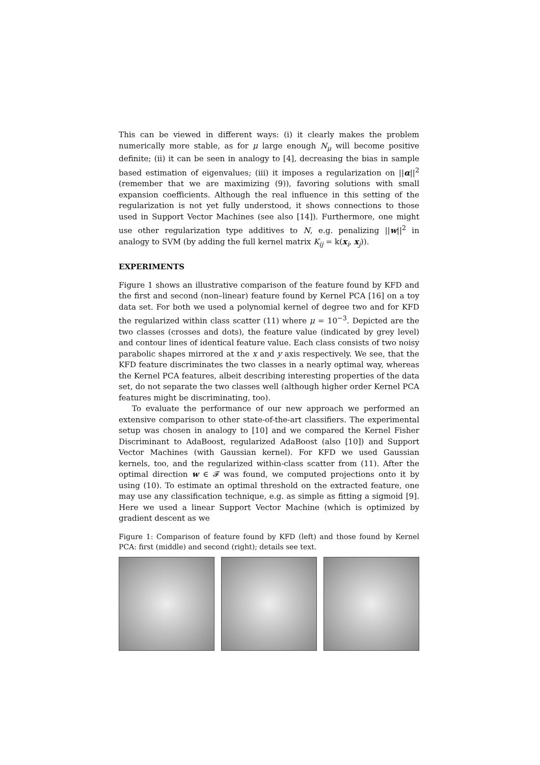This can be viewed in different ways: (i) it clearly makes the problem numerically more stable, as for μ large enough N<sub>μ</sub> will become positive definite; (ii) it can be seen in analogy to [4], decreasing the bias in sample based estimation of eigenvalues; (iii) it imposes a regularization on ||α||<sup>2</sup> (remember that we are maximizing (9)), favoring solutions with small expansion coefficients. Although the real influence in this setting of the regularization is not yet fully understood, it shows connections to those used in Support Vector Machines (see also [14]). Furthermore, one might use other regularization type additives to N, e.g. penalizing ||w||<sup>2</sup> in analogy to SVM (by adding the full kernel matrix K<sub>ij</sub> = k(x<sub>i</sub>, x<sub>j</sub>)).
EXPERIMENTS
Figure 1 shows an illustrative comparison of the feature found by KFD and the first and second (non–linear) feature found by Kernel PCA [16] on a toy data set. For both we used a polynomial kernel of degree two and for KFD the regularized within class scatter (11) where μ = 10<sup>−3</sup>. Depicted are the two classes (crosses and dots), the feature value (indicated by grey level) and contour lines of identical feature value. Each class consists of two noisy parabolic shapes mirrored at the x and y axis respectively. We see, that the KFD feature discriminates the two classes in a nearly optimal way, whereas the Kernel PCA features, albeit describing interesting properties of the data set, do not separate the two classes well (although higher order Kernel PCA features might be discriminating, too).
To evaluate the performance of our new approach we performed an extensive comparison to other state-of-the-art classifiers. The experimental setup was chosen in analogy to [10] and we compared the Kernel Fisher Discriminant to AdaBoost, regularized AdaBoost (also [10]) and Support Vector Machines (with Gaussian kernel). For KFD we used Gaussian kernels, too, and the regularized within-class scatter from (11). After the optimal direction w ∈ 𝓕 was found, we computed projections onto it by using (10). To estimate an optimal threshold on the extracted feature, one may use any classification technique, e.g. as simple as fitting a sigmoid [9]. Here we used a linear Support Vector Machine (which is optimized by gradient descent as we
Figure 1: Comparison of feature found by KFD (left) and those found by Kernel PCA: first (middle) and second (right); details see text.